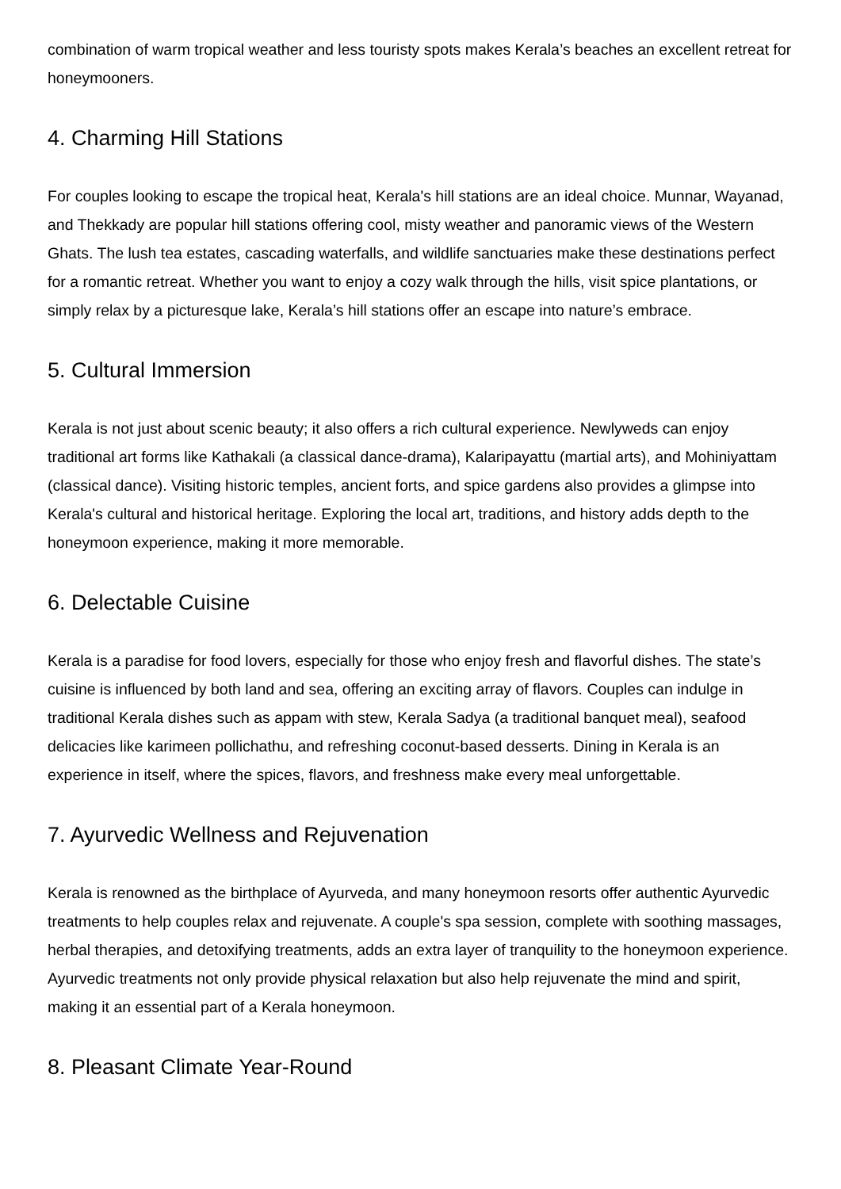combination of warm tropical weather and less touristy spots makes Kerala’s beaches an excellent retreat for honeymooners.
4. Charming Hill Stations
For couples looking to escape the tropical heat, Kerala's hill stations are an ideal choice. Munnar, Wayanad, and Thekkady are popular hill stations offering cool, misty weather and panoramic views of the Western Ghats. The lush tea estates, cascading waterfalls, and wildlife sanctuaries make these destinations perfect for a romantic retreat. Whether you want to enjoy a cozy walk through the hills, visit spice plantations, or simply relax by a picturesque lake, Kerala’s hill stations offer an escape into nature’s embrace.
5. Cultural Immersion
Kerala is not just about scenic beauty; it also offers a rich cultural experience. Newlyweds can enjoy traditional art forms like Kathakali (a classical dance-drama), Kalaripayattu (martial arts), and Mohiniyattam (classical dance). Visiting historic temples, ancient forts, and spice gardens also provides a glimpse into Kerala's cultural and historical heritage. Exploring the local art, traditions, and history adds depth to the honeymoon experience, making it more memorable.
6. Delectable Cuisine
Kerala is a paradise for food lovers, especially for those who enjoy fresh and flavorful dishes. The state’s cuisine is influenced by both land and sea, offering an exciting array of flavors. Couples can indulge in traditional Kerala dishes such as appam with stew, Kerala Sadya (a traditional banquet meal), seafood delicacies like karimeen pollichathu, and refreshing coconut-based desserts. Dining in Kerala is an experience in itself, where the spices, flavors, and freshness make every meal unforgettable.
7. Ayurvedic Wellness and Rejuvenation
Kerala is renowned as the birthplace of Ayurveda, and many honeymoon resorts offer authentic Ayurvedic treatments to help couples relax and rejuvenate. A couple's spa session, complete with soothing massages, herbal therapies, and detoxifying treatments, adds an extra layer of tranquility to the honeymoon experience. Ayurvedic treatments not only provide physical relaxation but also help rejuvenate the mind and spirit, making it an essential part of a Kerala honeymoon.
8. Pleasant Climate Year-Round